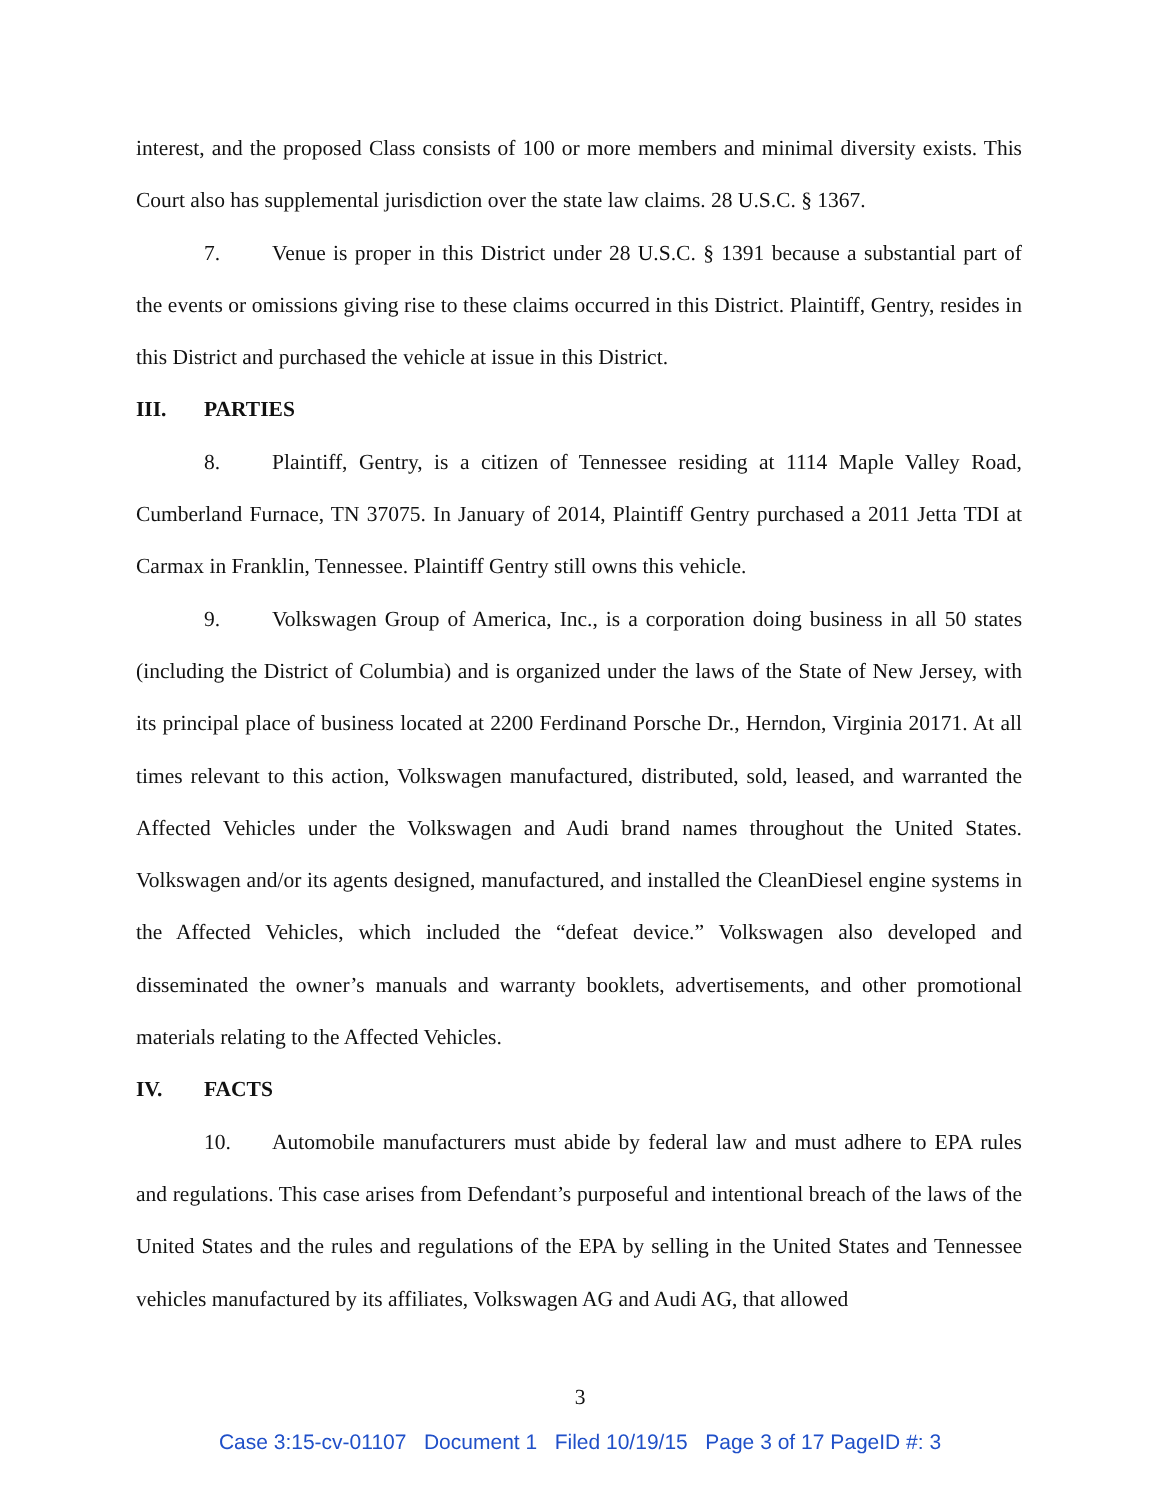interest, and the proposed Class consists of 100 or more members and minimal diversity exists. This Court also has supplemental jurisdiction over the state law claims. 28 U.S.C. § 1367.
7. Venue is proper in this District under 28 U.S.C. § 1391 because a substantial part of the events or omissions giving rise to these claims occurred in this District. Plaintiff, Gentry, resides in this District and purchased the vehicle at issue in this District.
III. PARTIES
8. Plaintiff, Gentry, is a citizen of Tennessee residing at 1114 Maple Valley Road, Cumberland Furnace, TN 37075. In January of 2014, Plaintiff Gentry purchased a 2011 Jetta TDI at Carmax in Franklin, Tennessee. Plaintiff Gentry still owns this vehicle.
9. Volkswagen Group of America, Inc., is a corporation doing business in all 50 states (including the District of Columbia) and is organized under the laws of the State of New Jersey, with its principal place of business located at 2200 Ferdinand Porsche Dr., Herndon, Virginia 20171. At all times relevant to this action, Volkswagen manufactured, distributed, sold, leased, and warranted the Affected Vehicles under the Volkswagen and Audi brand names throughout the United States. Volkswagen and/or its agents designed, manufactured, and installed the CleanDiesel engine systems in the Affected Vehicles, which included the “defeat device.” Volkswagen also developed and disseminated the owner’s manuals and warranty booklets, advertisements, and other promotional materials relating to the Affected Vehicles.
IV. FACTS
10. Automobile manufacturers must abide by federal law and must adhere to EPA rules and regulations. This case arises from Defendant’s purposeful and intentional breach of the laws of the United States and the rules and regulations of the EPA by selling in the United States and Tennessee vehicles manufactured by its affiliates, Volkswagen AG and Audi AG, that allowed
3
Case 3:15-cv-01107 Document 1 Filed 10/19/15 Page 3 of 17 PageID #: 3